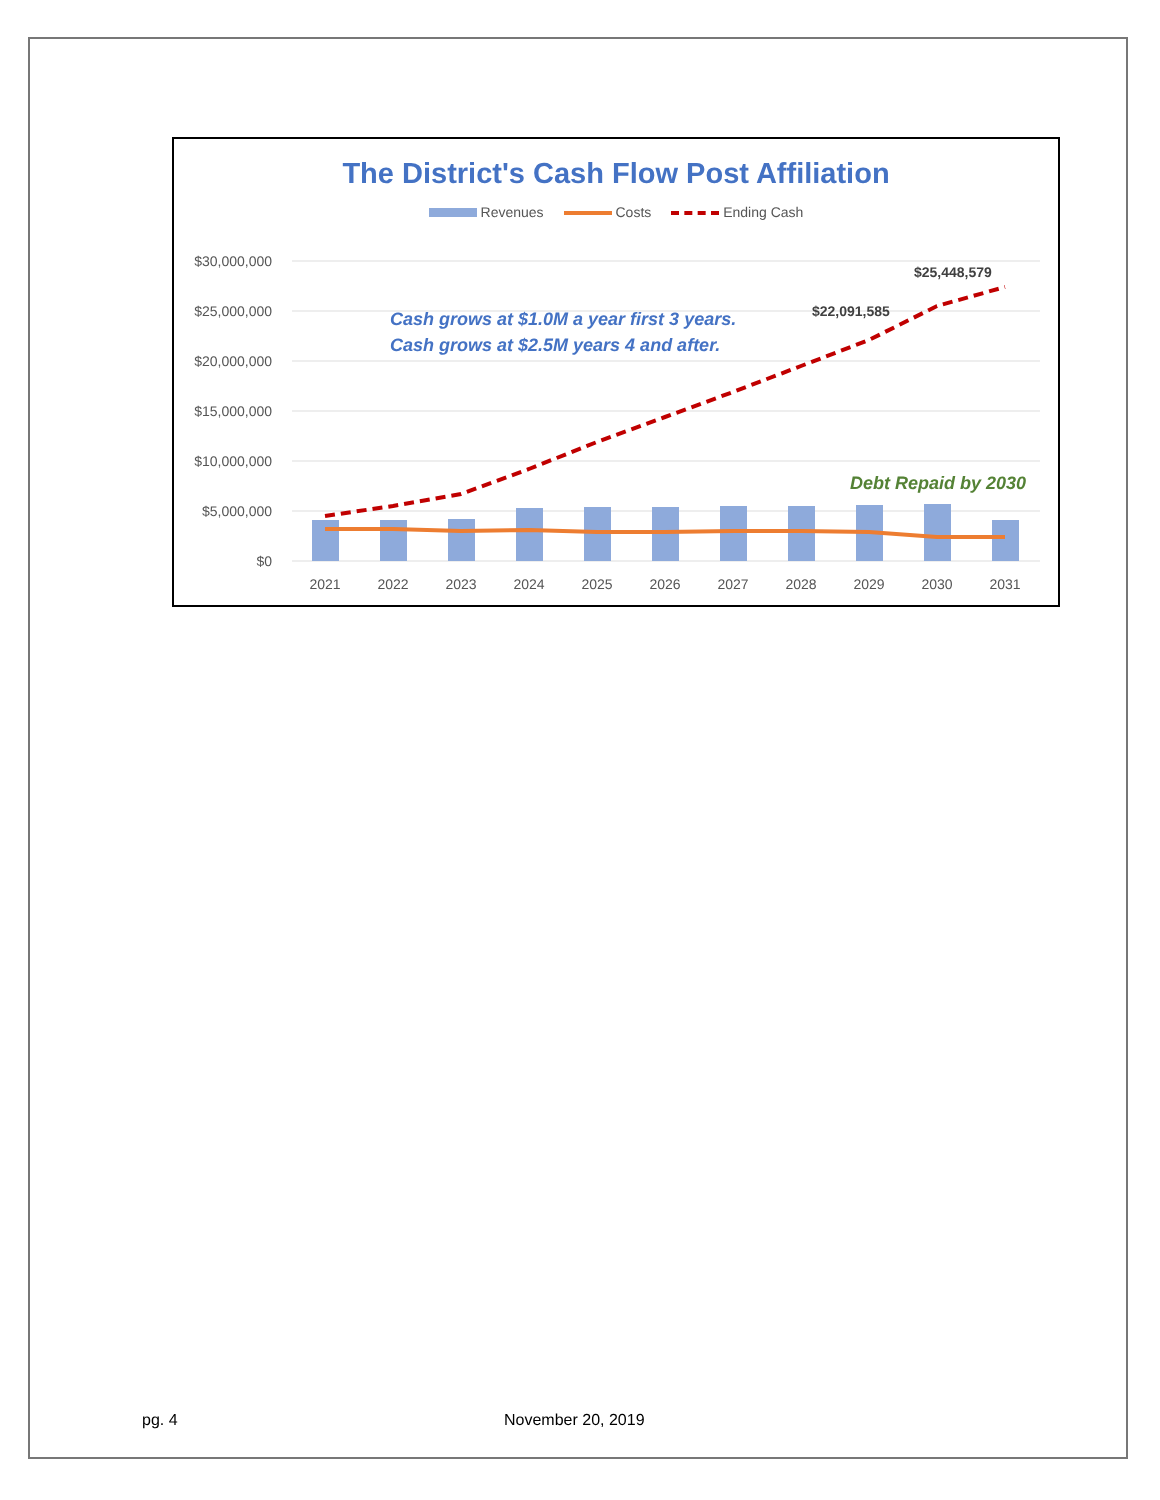The District's Cash Flow Post Affiliation
Revenues Costs Ending Cash
$30,000,000
$25,000,000
$20,000,000
$15,000,000
$10,000,000
$5,000,000
$0
2021
2022
2023
2024
2025
2026
2027
2028
2029
2030
2031
$22,091,585
$25,448,579
Cash grows at $1.0M a year first 3 years.
Cash grows at $2.5M years 4 and after.
Debt Repaid by 2030
pg. 4 November 20, 2019